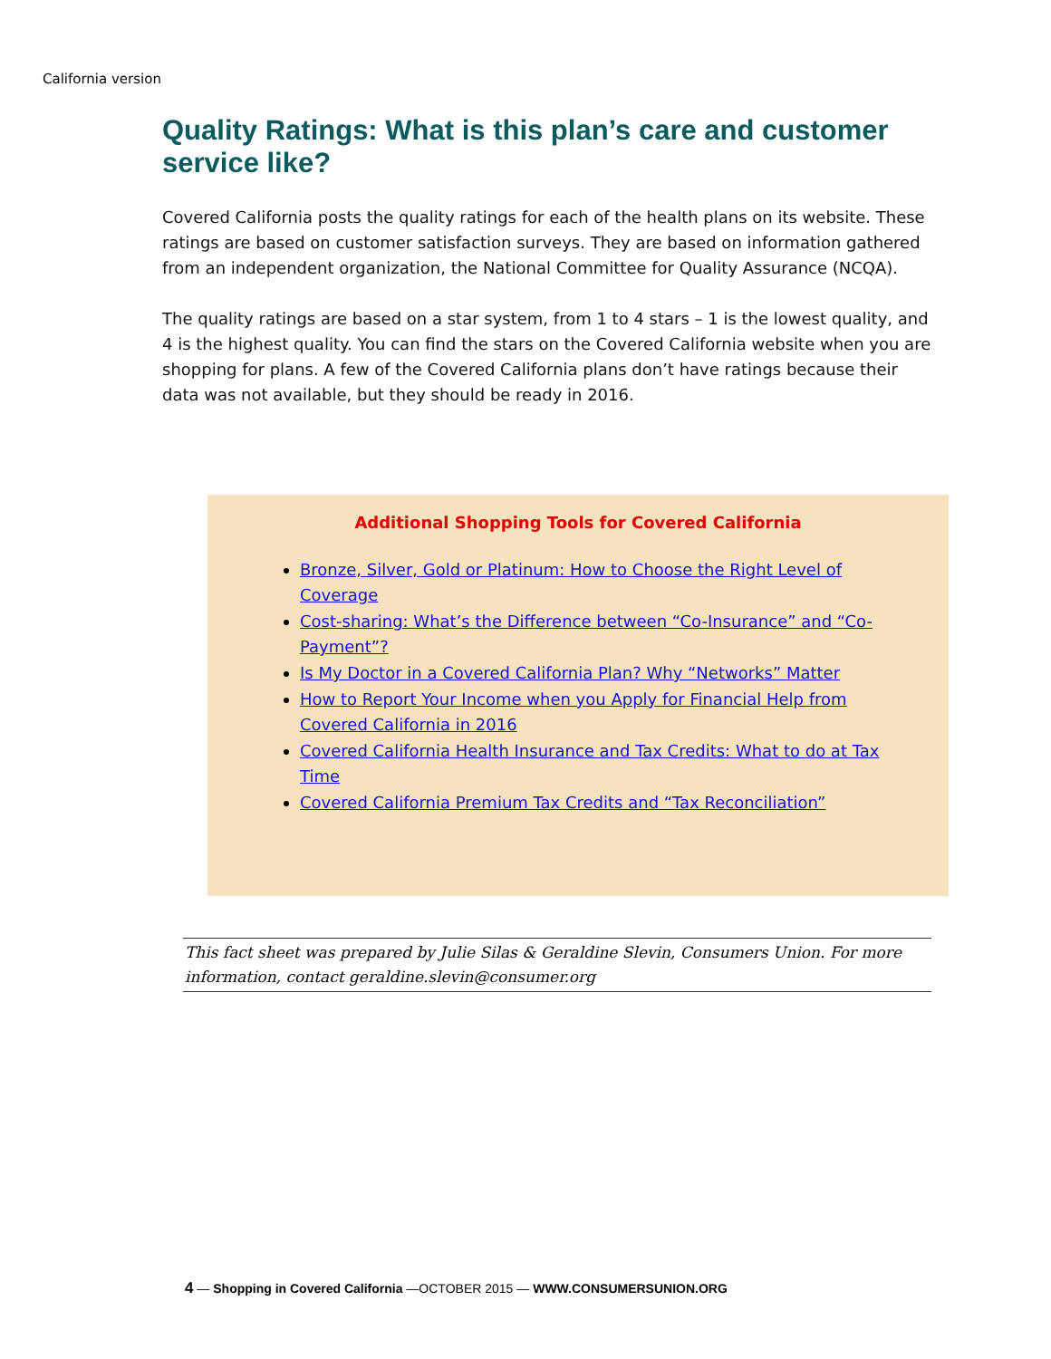California version
Quality Ratings: What is this plan’s care and customer service like?
Covered California posts the quality ratings for each of the health plans on its website. These ratings are based on customer satisfaction surveys. They are based on information gathered from an independent organization, the National Committee for Quality Assurance (NCQA).
The quality ratings are based on a star system, from 1 to 4 stars – 1 is the lowest quality, and 4 is the highest quality. You can find the stars on the Covered California website when you are shopping for plans. A few of the Covered California plans don’t have ratings because their data was not available, but they should be ready in 2016.
Additional Shopping Tools for Covered California
Bronze, Silver, Gold or Platinum: How to Choose the Right Level of Coverage
Cost-sharing: What’s the Difference between “Co-Insurance” and “Co-Payment”?
Is My Doctor in a Covered California Plan? Why “Networks” Matter
How to Report Your Income when you Apply for Financial Help from Covered California in 2016
Covered California Health Insurance and Tax Credits: What to do at Tax Time
Covered California Premium Tax Credits and “Tax Reconciliation”
This fact sheet was prepared by Julie Silas & Geraldine Slevin, Consumers Union. For more information, contact geraldine.slevin@consumer.org
4 — Shopping in Covered California —OCTOBER 2015 — WWW.CONSUMERSUNION.ORG